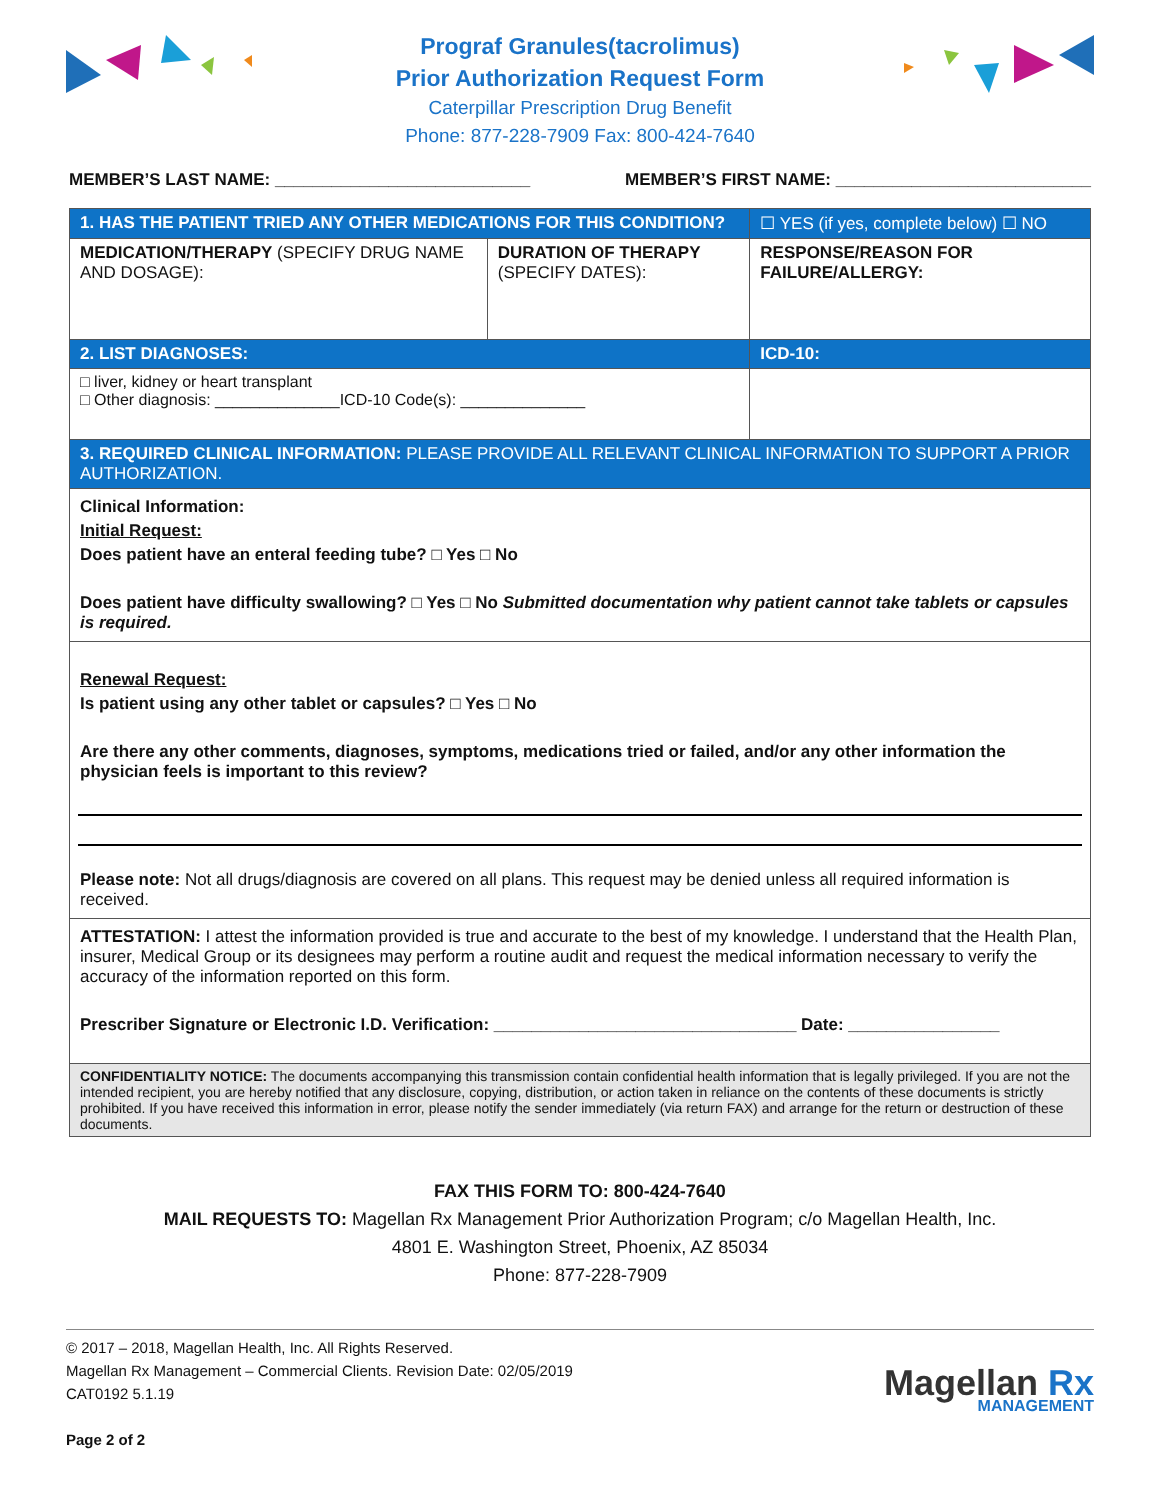Prograf Granules(tacrolimus)
Prior Authorization Request Form
Caterpillar Prescription Drug Benefit
Phone: 877-228-7909 Fax: 800-424-7640
MEMBER’S LAST NAME: ___________________________ MEMBER’S FIRST NAME: ___________________________
| 1. HAS THE PATIENT TRIED ANY OTHER MEDICATIONS FOR THIS CONDITION? | | ☐ YES (if yes, complete below) ☐ NO |
| MEDICATION/THERAPY (SPECIFY DRUG NAME AND DOSAGE): | DURATION OF THERAPY (SPECIFY DATES): | RESPONSE/REASON FOR FAILURE/ALLERGY: |
| 2. LIST DIAGNOSES: | | ICD-10: |
| □ liver, kidney or heart transplant □ Other diagnosis: ______________ICD-10 Code(s): ______________ | | |
| 3. REQUIRED CLINICAL INFORMATION: PLEASE PROVIDE ALL RELEVANT CLINICAL INFORMATION TO SUPPORT A PRIOR AUTHORIZATION. | | |
| Clinical Information: Initial Request: Does patient have an enteral feeding tube? □ Yes □ No Does patient have difficulty swallowing? □ Yes □ No Submitted documentation why patient cannot take tablets or capsules is required. | | |
| Renewal Request: Is patient using any other tablet or capsules? □ Yes □ No Are there any other comments, diagnoses, symptoms, medications tried or failed, and/or any other information the physician feels is important to this review? Please note: Not all drugs/diagnosis are covered on all plans. This request may be denied unless all required information is received. | | |
| ATTESTATION: I attest the information provided is true and accurate to the best of my knowledge. I understand that the Health Plan, insurer, Medical Group or its designees may perform a routine audit and request the medical information necessary to verify the accuracy of the information reported on this form. Prescriber Signature or Electronic I.D. Verification: ________________________________ Date: ________________ | | |
| CONFIDENTIALITY NOTICE: The documents accompanying this transmission contain confidential health information that is legally privileged. If you are not the intended recipient, you are hereby notified that any disclosure, copying, distribution, or action taken in reliance on the contents of these documents is strictly prohibited. If you have received this information in error, please notify the sender immediately (via return FAX) and arrange for the return or destruction of these documents. | | |
FAX THIS FORM TO: 800-424-7640
MAIL REQUESTS TO: Magellan Rx Management Prior Authorization Program; c/o Magellan Health, Inc.
4801 E. Washington Street, Phoenix, AZ 85034
Phone: 877-228-7909
© 2017 – 2018, Magellan Health, Inc. All Rights Reserved.
Magellan Rx Management – Commercial Clients. Revision Date: 02/05/2019
CAT0192 5.1.19
Page 2 of 2
Magellan Rx
MANAGEMENT